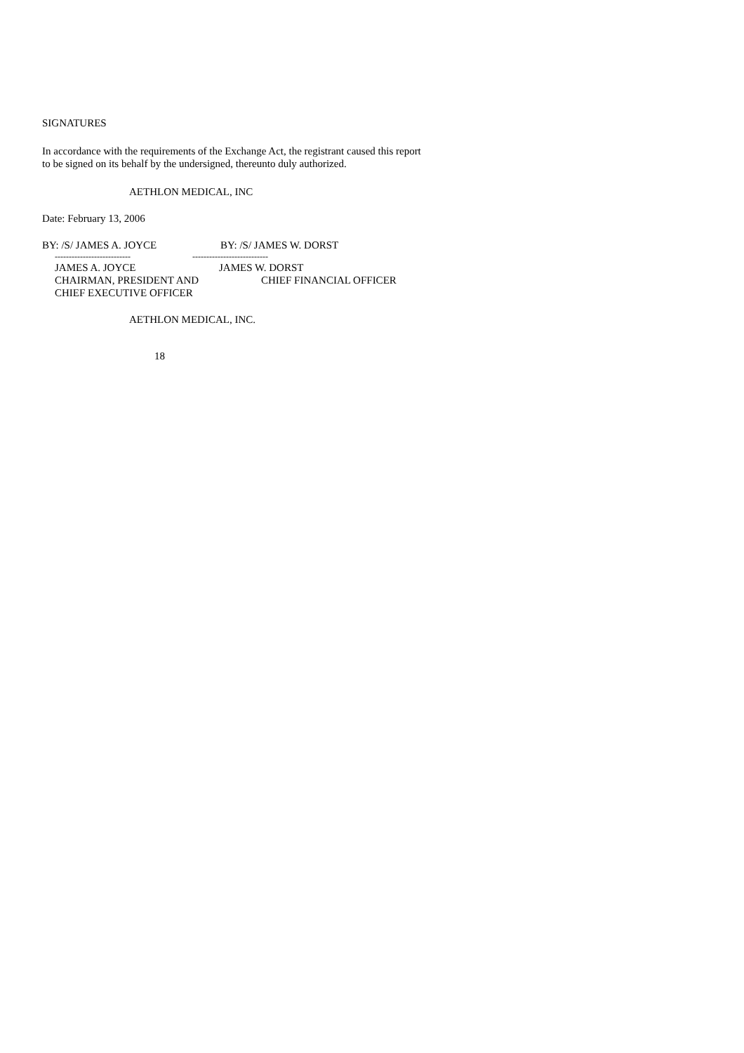SIGNATURES
In accordance with the requirements of the Exchange Act, the registrant caused this report to be signed on its behalf by the undersigned, thereunto duly authorized.
AETHLON MEDICAL, INC
Date: February 13, 2006
BY: /S/ JAMES A. JOYCE BY: /S/ JAMES W. DORST
--------------------------- ---------------------------
JAMES A. JOYCE JAMES W. DORST
CHAIRMAN, PRESIDENT AND CHIEF FINANCIAL OFFICER
CHIEF EXECUTIVE OFFICER
AETHLON MEDICAL, INC.
18